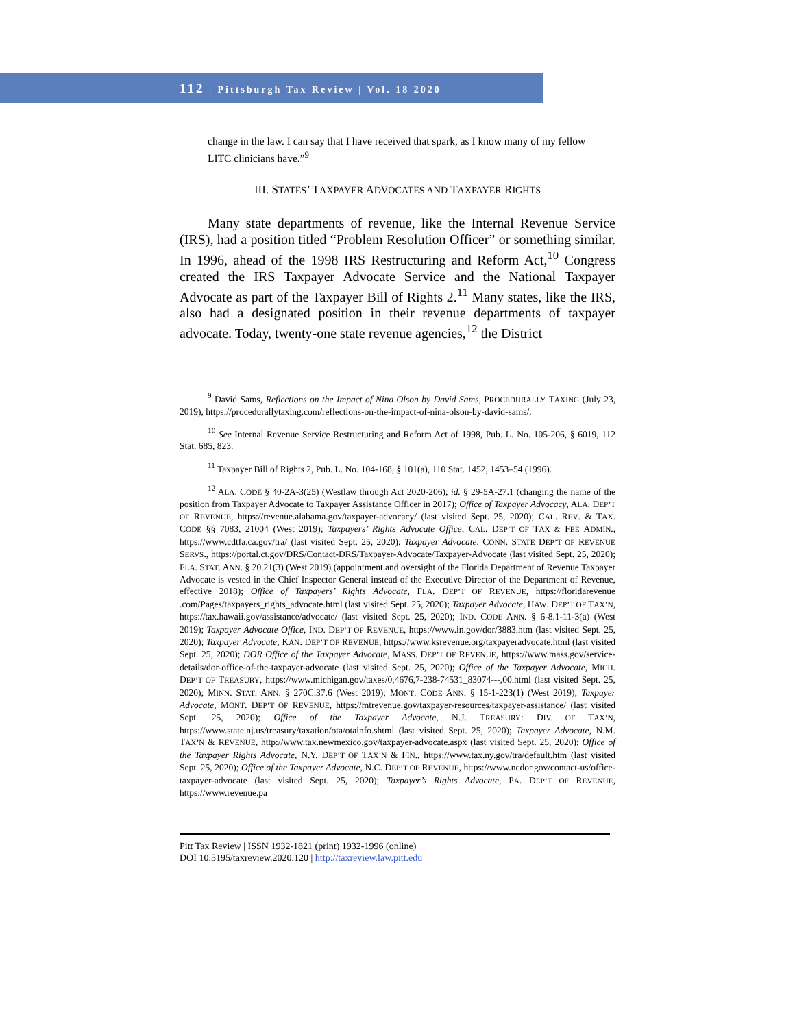112 | Pittsburgh Tax Review | Vol. 18 2020
change in the law. I can say that I have received that spark, as I know many of my fellow LITC clinicians have.”<sup>9</sup>
III. STATES’ TAXPAYER ADVOCATES AND TAXPAYER RIGHTS
Many state departments of revenue, like the Internal Revenue Service (IRS), had a position titled “Problem Resolution Officer” or something similar. In 1996, ahead of the 1998 IRS Restructuring and Reform Act,<sup>10</sup> Congress created the IRS Taxpayer Advocate Service and the National Taxpayer Advocate as part of the Taxpayer Bill of Rights 2.<sup>11</sup> Many states, like the IRS, also had a designated position in their revenue departments of taxpayer advocate. Today, twenty-one state revenue agencies,<sup>12</sup> the District
<sup>9</sup> David Sams, Reflections on the Impact of Nina Olson by David Sams, PROCEDURALLY TAXING (July 23, 2019), https://procedurallytaxing.com/reflections-on-the-impact-of-nina-olson-by-david-sams/.
<sup>10</sup> See Internal Revenue Service Restructuring and Reform Act of 1998, Pub. L. No. 105-206, § 6019, 112 Stat. 685, 823.
<sup>11</sup> Taxpayer Bill of Rights 2, Pub. L. No. 104-168, § 101(a), 110 Stat. 1452, 1453–54 (1996).
<sup>12</sup> ALA. CODE § 40-2A-3(25) (Westlaw through Act 2020-206); id. § 29-5A-27.1 (changing the name of the position from Taxpayer Advocate to Taxpayer Assistance Officer in 2017); Office of Taxpayer Advocacy, ALA. DEP’T OF REVENUE, https://revenue.alabama.gov/taxpayer-advocacy/ (last visited Sept. 25, 2020); CAL. REV. & TAX. CODE §§ 7083, 21004 (West 2019); Taxpayers’ Rights Advocate Office, CAL. DEP’T OF TAX & FEE ADMIN., https://www.cdtfa.ca.gov/tra/ (last visited Sept. 25, 2020); Taxpayer Advocate, CONN. STATE DEP’T OF REVENUE SERVS., https://portal.ct.gov/DRS/Contact-DRS/Taxpayer-Advocate/Taxpayer-Advocate (last visited Sept. 25, 2020); FLA. STAT. ANN. § 20.21(3) (West 2019) (appointment and oversight of the Florida Department of Revenue Taxpayer Advocate is vested in the Chief Inspector General instead of the Executive Director of the Department of Revenue, effective 2018); Office of Taxpayers’ Rights Advocate, FLA. DEP’T OF REVENUE, https://floridarevenue .com/Pages/taxpayers_rights_advocate.html (last visited Sept. 25, 2020); Taxpayer Advocate, HAW. DEP’T OF TAX’N, https://tax.hawaii.gov/assistance/advocate/ (last visited Sept. 25, 2020); IND. CODE ANN. § 6-8.1-11-3(a) (West 2019); Taxpayer Advocate Office, IND. DEP’T OF REVENUE, https://www.in.gov/dor/3883.htm (last visited Sept. 25, 2020); Taxpayer Advocate, KAN. DEP’T OF REVENUE, https://www.ksrevenue.org/taxpayeradvocate.html (last visited Sept. 25, 2020); DOR Office of the Taxpayer Advocate, MASS. DEP’T OF REVENUE, https://www.mass.gov/service-details/dor-office-of-the-taxpayer-advocate (last visited Sept. 25, 2020); Office of the Taxpayer Advocate, MICH. DEP’T OF TREASURY, https://www.michigan.gov/taxes/0,4676,7-238-74531_83074---,00.html (last visited Sept. 25, 2020); MINN. STAT. ANN. § 270C.37.6 (West 2019); MONT. CODE ANN. § 15-1-223(1) (West 2019); Taxpayer Advocate, MONT. DEP’T OF REVENUE, https://mtrevenue.gov/taxpayer-resources/taxpayer-assistance/ (last visited Sept. 25, 2020); Office of the Taxpayer Advocate, N.J. TREASURY: DIV. OF TAX’N, https://www.state.nj.us/treasury/taxation/ota/otainfo.shtml (last visited Sept. 25, 2020); Taxpayer Advocate, N.M. TAX’N & REVENUE, http://www.tax.newmexico.gov/taxpayer-advocate.aspx (last visited Sept. 25, 2020); Office of the Taxpayer Rights Advocate, N.Y. DEP’T OF TAX’N & FIN., https://www.tax.ny.gov/tra/default.htm (last visited Sept. 25, 2020); Office of the Taxpayer Advocate, N.C. DEP’T OF REVENUE, https://www.ncdor.gov/contact-us/office-taxpayer-advocate (last visited Sept. 25, 2020); Taxpayer’s Rights Advocate, PA. DEP’T OF REVENUE, https://www.revenue.pa
Pitt Tax Review | ISSN 1932-1821 (print) 1932-1996 (online)
DOI 10.5195/taxreview.2020.120 | http://taxreview.law.pitt.edu